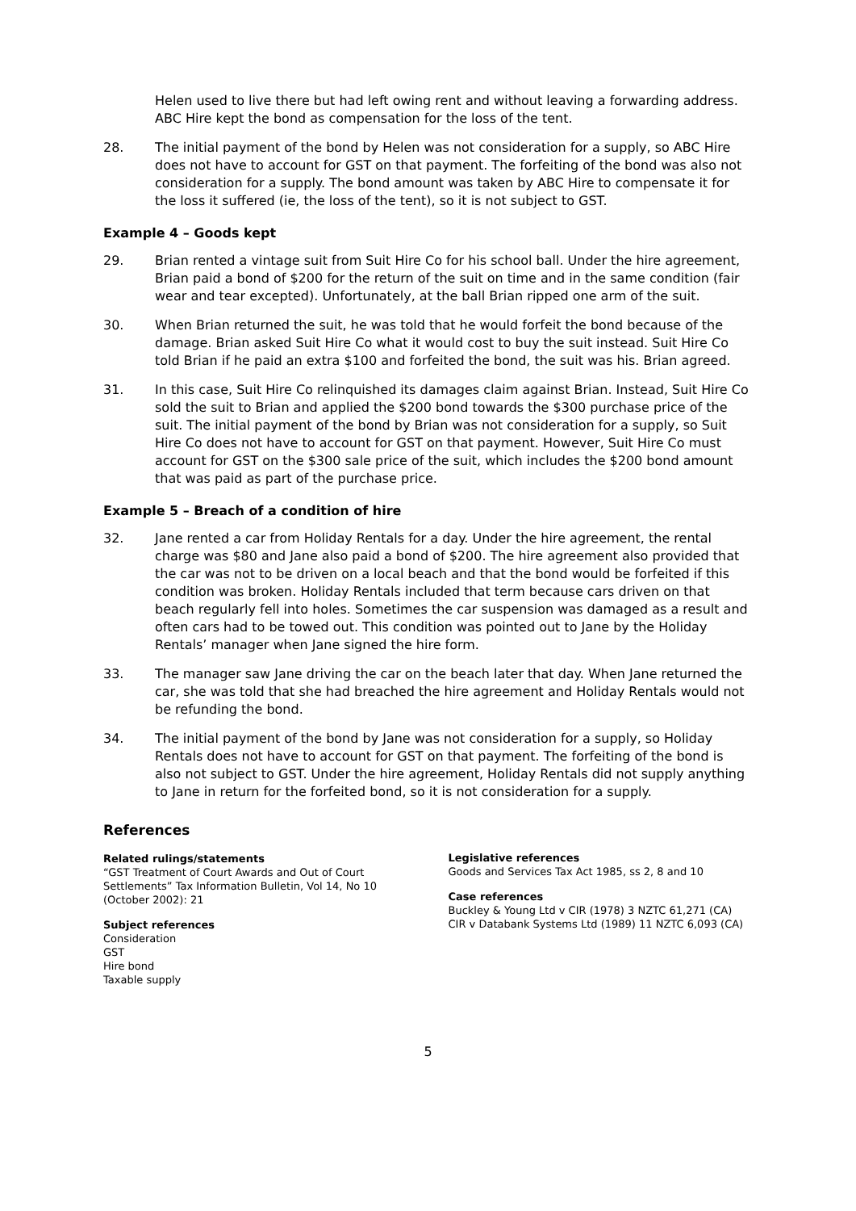Helen used to live there but had left owing rent and without leaving a forwarding address. ABC Hire kept the bond as compensation for the loss of the tent.
28. The initial payment of the bond by Helen was not consideration for a supply, so ABC Hire does not have to account for GST on that payment. The forfeiting of the bond was also not consideration for a supply. The bond amount was taken by ABC Hire to compensate it for the loss it suffered (ie, the loss of the tent), so it is not subject to GST.
Example 4 – Goods kept
29. Brian rented a vintage suit from Suit Hire Co for his school ball. Under the hire agreement, Brian paid a bond of $200 for the return of the suit on time and in the same condition (fair wear and tear excepted). Unfortunately, at the ball Brian ripped one arm of the suit.
30. When Brian returned the suit, he was told that he would forfeit the bond because of the damage. Brian asked Suit Hire Co what it would cost to buy the suit instead. Suit Hire Co told Brian if he paid an extra $100 and forfeited the bond, the suit was his. Brian agreed.
31. In this case, Suit Hire Co relinquished its damages claim against Brian. Instead, Suit Hire Co sold the suit to Brian and applied the $200 bond towards the $300 purchase price of the suit. The initial payment of the bond by Brian was not consideration for a supply, so Suit Hire Co does not have to account for GST on that payment. However, Suit Hire Co must account for GST on the $300 sale price of the suit, which includes the $200 bond amount that was paid as part of the purchase price.
Example 5 – Breach of a condition of hire
32. Jane rented a car from Holiday Rentals for a day. Under the hire agreement, the rental charge was $80 and Jane also paid a bond of $200. The hire agreement also provided that the car was not to be driven on a local beach and that the bond would be forfeited if this condition was broken. Holiday Rentals included that term because cars driven on that beach regularly fell into holes. Sometimes the car suspension was damaged as a result and often cars had to be towed out. This condition was pointed out to Jane by the Holiday Rentals’ manager when Jane signed the hire form.
33. The manager saw Jane driving the car on the beach later that day. When Jane returned the car, she was told that she had breached the hire agreement and Holiday Rentals would not be refunding the bond.
34. The initial payment of the bond by Jane was not consideration for a supply, so Holiday Rentals does not have to account for GST on that payment. The forfeiting of the bond is also not subject to GST. Under the hire agreement, Holiday Rentals did not supply anything to Jane in return for the forfeited bond, so it is not consideration for a supply.
References
Related rulings/statements
“GST Treatment of Court Awards and Out of Court Settlements” Tax Information Bulletin, Vol 14, No 10 (October 2002): 21
Subject references
Consideration
GST
Hire bond
Taxable supply
Legislative references
Goods and Services Tax Act 1985, ss 2, 8 and 10
Case references
Buckley & Young Ltd v CIR (1978) 3 NZTC 61,271 (CA)
CIR v Databank Systems Ltd (1989) 11 NZTC 6,093 (CA)
5